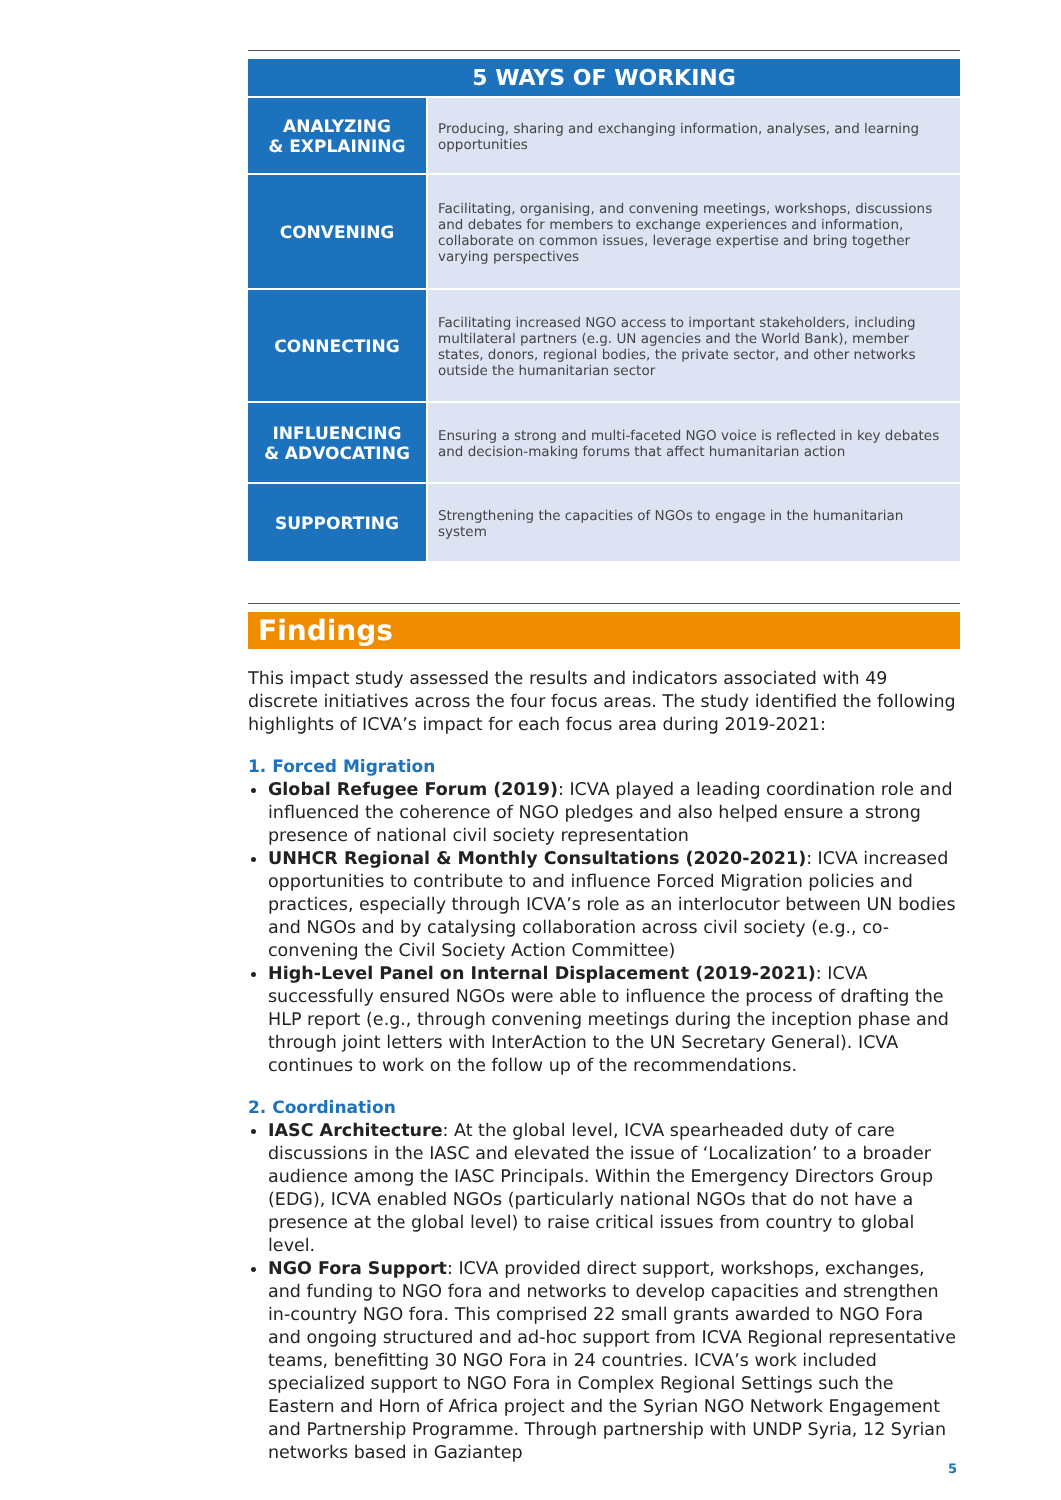| 5 WAYS OF WORKING | |
| --- | --- |
| ANALYZING & EXPLAINING | Producing, sharing and exchanging information, analyses, and learning opportunities |
| CONVENING | Facilitating, organising, and convening meetings, workshops, discussions and debates for members to exchange experiences and information, collaborate on common issues, leverage expertise and bring together varying perspectives |
| CONNECTING | Facilitating increased NGO access to important stakeholders, including multilateral partners (e.g. UN agencies and the World Bank), member states, donors, regional bodies, the private sector, and other networks outside the humanitarian sector |
| INFLUENCING & ADVOCATING | Ensuring a strong and multi-faceted NGO voice is reflected in key debates and decision-making forums that affect humanitarian action |
| SUPPORTING | Strengthening the capacities of NGOs to engage in the humanitarian system |
Findings
This impact study assessed the results and indicators associated with 49 discrete initiatives across the four focus areas. The study identified the following highlights of ICVA’s impact for each focus area during 2019-2021:
1. Forced Migration
Global Refugee Forum (2019): ICVA played a leading coordination role and influenced the coherence of NGO pledges and also helped ensure a strong presence of national civil society representation
UNHCR Regional & Monthly Consultations (2020-2021): ICVA increased opportunities to contribute to and influence Forced Migration policies and practices, especially through ICVA’s role as an interlocutor between UN bodies and NGOs and by catalysing collaboration across civil society (e.g., co-convening the Civil Society Action Committee)
High-Level Panel on Internal Displacement (2019-2021): ICVA successfully ensured NGOs were able to influence the process of drafting the HLP report (e.g., through convening meetings during the inception phase and through joint letters with InterAction to the UN Secretary General). ICVA continues to work on the follow up of the recommendations.
2. Coordination
IASC Architecture: At the global level, ICVA spearheaded duty of care discussions in the IASC and elevated the issue of ‘Localization’ to a broader audience among the IASC Principals. Within the Emergency Directors Group (EDG), ICVA enabled NGOs (particularly national NGOs that do not have a presence at the global level) to raise critical issues from country to global level.
NGO Fora Support: ICVA provided direct support, workshops, exchanges, and funding to NGO fora and networks to develop capacities and strengthen in-country NGO fora. This comprised 22 small grants awarded to NGO Fora and ongoing structured and ad-hoc support from ICVA Regional representative teams, benefitting 30 NGO Fora in 24 countries. ICVA’s work included specialized support to NGO Fora in Complex Regional Settings such the Eastern and Horn of Africa project and the Syrian NGO Network Engagement and Partnership Programme. Through partnership with UNDP Syria, 12 Syrian networks based in Gaziantep
5